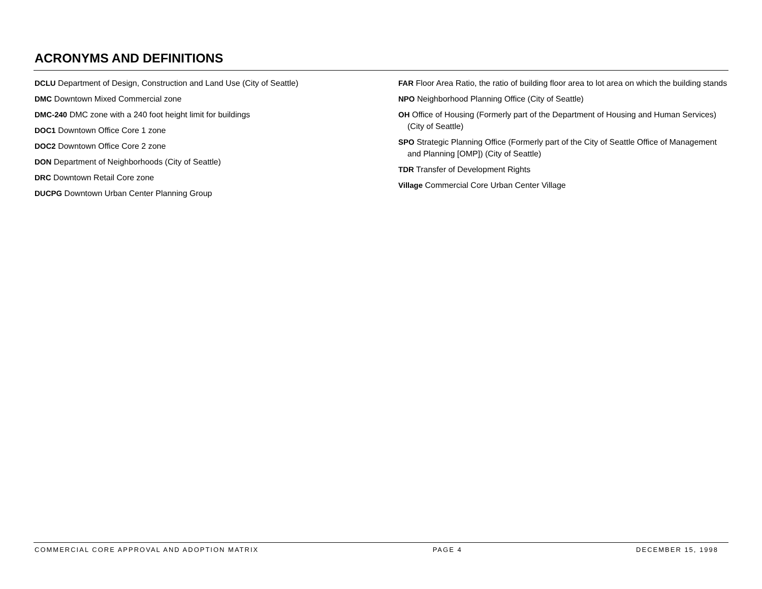ACRONYMS AND DEFINITIONS
DCLU Department of Design, Construction and Land Use (City of Seattle)
DMC Downtown Mixed Commercial zone
DMC-240 DMC zone with a 240 foot height limit for buildings
DOC1 Downtown Office Core 1 zone
DOC2 Downtown Office Core 2 zone
DON Department of Neighborhoods (City of Seattle)
DRC Downtown Retail Core zone
DUCPG Downtown Urban Center Planning Group
FAR Floor Area Ratio, the ratio of building floor area to lot area on which the building stands
NPO Neighborhood Planning Office (City of Seattle)
OH Office of Housing (Formerly part of the Department of Housing and Human Services) (City of Seattle)
SPO Strategic Planning Office (Formerly part of the City of Seattle Office of Management and Planning [OMP]) (City of Seattle)
TDR Transfer of Development Rights
Village Commercial Core Urban Center Village
COMMERCIAL CORE APPROVAL AND ADOPTION MATRIX PAGE 4 DECEMBER 15, 1998